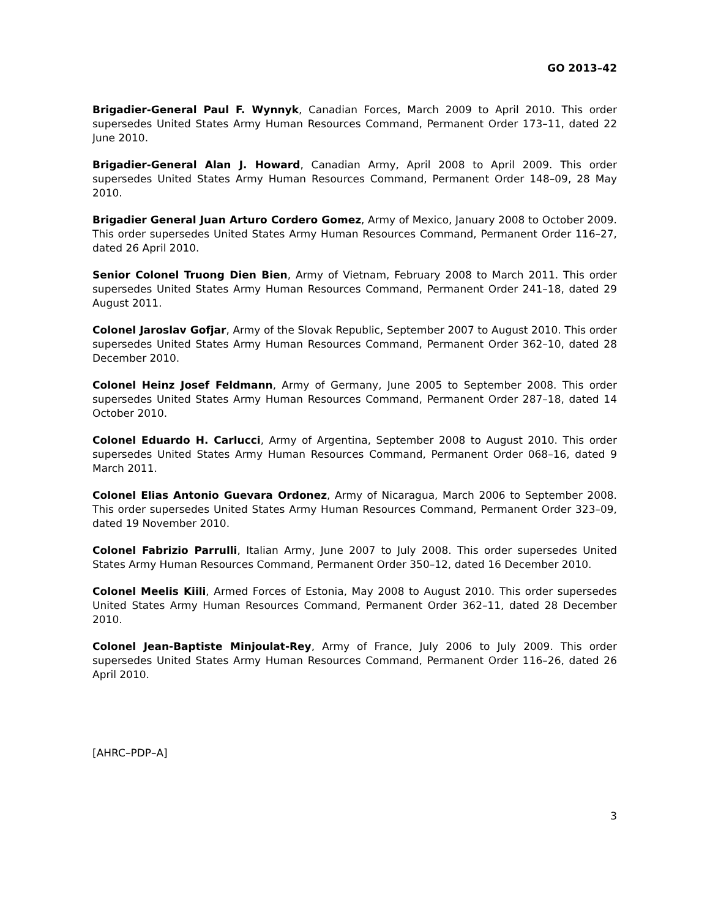GO 2013–42
Brigadier-General Paul F. Wynnyk, Canadian Forces, March 2009 to April 2010. This order supersedes United States Army Human Resources Command, Permanent Order 173–11, dated 22 June 2010.
Brigadier-General Alan J. Howard, Canadian Army, April 2008 to April 2009. This order supersedes United States Army Human Resources Command, Permanent Order 148–09, 28 May 2010.
Brigadier General Juan Arturo Cordero Gomez, Army of Mexico, January 2008 to October 2009. This order supersedes United States Army Human Resources Command, Permanent Order 116–27, dated 26 April 2010.
Senior Colonel Truong Dien Bien, Army of Vietnam, February 2008 to March 2011. This order supersedes United States Army Human Resources Command, Permanent Order 241–18, dated 29 August 2011.
Colonel Jaroslav Gofjar, Army of the Slovak Republic, September 2007 to August 2010. This order supersedes United States Army Human Resources Command, Permanent Order 362–10, dated 28 December 2010.
Colonel Heinz Josef Feldmann, Army of Germany, June 2005 to September 2008. This order supersedes United States Army Human Resources Command, Permanent Order 287–18, dated 14 October 2010.
Colonel Eduardo H. Carlucci, Army of Argentina, September 2008 to August 2010. This order supersedes United States Army Human Resources Command, Permanent Order 068–16, dated 9 March 2011.
Colonel Elias Antonio Guevara Ordonez, Army of Nicaragua, March 2006 to September 2008. This order supersedes United States Army Human Resources Command, Permanent Order 323–09, dated 19 November 2010.
Colonel Fabrizio Parrulli, Italian Army, June 2007 to July 2008. This order supersedes United States Army Human Resources Command, Permanent Order 350–12, dated 16 December 2010.
Colonel Meelis Kiili, Armed Forces of Estonia, May 2008 to August 2010. This order supersedes United States Army Human Resources Command, Permanent Order 362–11, dated 28 December 2010.
Colonel Jean-Baptiste Minjoulat-Rey, Army of France, July 2006 to July 2009. This order supersedes United States Army Human Resources Command, Permanent Order 116–26, dated 26 April 2010.
[AHRC–PDP–A]
3